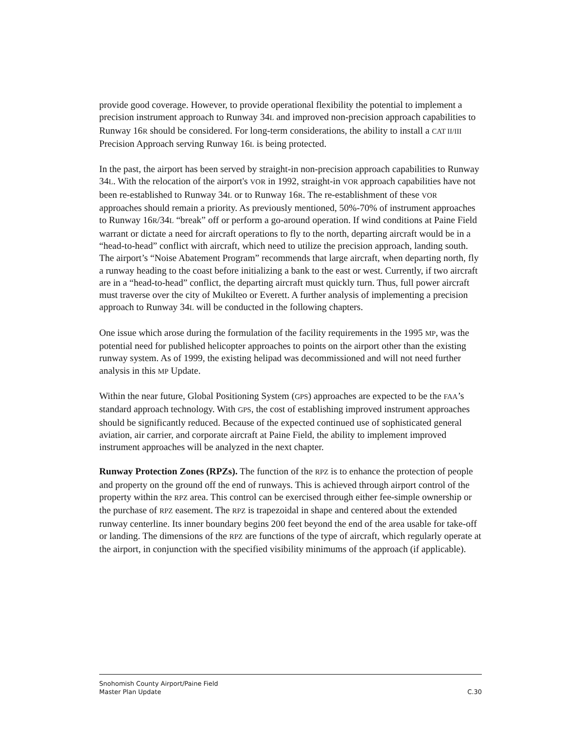provide good coverage. However, to provide operational flexibility the potential to implement a precision instrument approach to Runway 34L and improved non-precision approach capabilities to Runway 16R should be considered. For long-term considerations, the ability to install a CAT II/III Precision Approach serving Runway 16L is being protected.
In the past, the airport has been served by straight-in non-precision approach capabilities to Runway 34L. With the relocation of the airport's VOR in 1992, straight-in VOR approach capabilities have not been re-established to Runway 34L or to Runway 16R. The re-establishment of these VOR approaches should remain a priority. As previously mentioned, 50%-70% of instrument approaches to Runway 16R/34L “break” off or perform a go-around operation. If wind conditions at Paine Field warrant or dictate a need for aircraft operations to fly to the north, departing aircraft would be in a “head-to-head” conflict with aircraft, which need to utilize the precision approach, landing south. The airport’s “Noise Abatement Program” recommends that large aircraft, when departing north, fly a runway heading to the coast before initializing a bank to the east or west. Currently, if two aircraft are in a “head-to-head” conflict, the departing aircraft must quickly turn. Thus, full power aircraft must traverse over the city of Mukilteo or Everett. A further analysis of implementing a precision approach to Runway 34L will be conducted in the following chapters.
One issue which arose during the formulation of the facility requirements in the 1995 MP, was the potential need for published helicopter approaches to points on the airport other than the existing runway system. As of 1999, the existing helipad was decommissioned and will not need further analysis in this MP Update.
Within the near future, Global Positioning System (GPS) approaches are expected to be the FAA’s standard approach technology. With GPS, the cost of establishing improved instrument approaches should be significantly reduced. Because of the expected continued use of sophisticated general aviation, air carrier, and corporate aircraft at Paine Field, the ability to implement improved instrument approaches will be analyzed in the next chapter.
Runway Protection Zones (RPZs). The function of the RPZ is to enhance the protection of people and property on the ground off the end of runways. This is achieved through airport control of the property within the RPZ area. This control can be exercised through either fee-simple ownership or the purchase of RPZ easement. The RPZ is trapezoidal in shape and centered about the extended runway centerline. Its inner boundary begins 200 feet beyond the end of the area usable for take-off or landing. The dimensions of the RPZ are functions of the type of aircraft, which regularly operate at the airport, in conjunction with the specified visibility minimums of the approach (if applicable).
Snohomish County Airport/Paine Field
Master Plan Update C.30